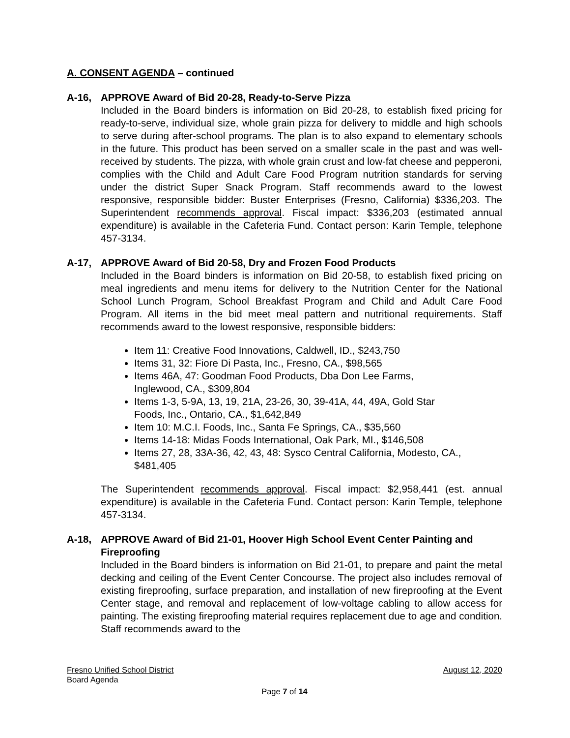A. CONSENT AGENDA – continued
A-16, APPROVE Award of Bid 20-28, Ready-to-Serve Pizza
Included in the Board binders is information on Bid 20-28, to establish fixed pricing for ready-to-serve, individual size, whole grain pizza for delivery to middle and high schools to serve during after-school programs. The plan is to also expand to elementary schools in the future. This product has been served on a smaller scale in the past and was well-received by students. The pizza, with whole grain crust and low-fat cheese and pepperoni, complies with the Child and Adult Care Food Program nutrition standards for serving under the district Super Snack Program. Staff recommends award to the lowest responsive, responsible bidder: Buster Enterprises (Fresno, California) $336,203. The Superintendent recommends approval. Fiscal impact: $336,203 (estimated annual expenditure) is available in the Cafeteria Fund. Contact person: Karin Temple, telephone 457-3134.
A-17, APPROVE Award of Bid 20-58, Dry and Frozen Food Products
Included in the Board binders is information on Bid 20-58, to establish fixed pricing on meal ingredients and menu items for delivery to the Nutrition Center for the National School Lunch Program, School Breakfast Program and Child and Adult Care Food Program. All items in the bid meet meal pattern and nutritional requirements. Staff recommends award to the lowest responsive, responsible bidders:
Item 11: Creative Food Innovations, Caldwell, ID., $243,750
Items 31, 32: Fiore Di Pasta, Inc., Fresno, CA., $98,565
Items 46A, 47: Goodman Food Products, Dba Don Lee Farms,
Inglewood, CA., $309,804
Items 1-3, 5-9A, 13, 19, 21A, 23-26, 30, 39-41A, 44, 49A, Gold Star
Foods, Inc., Ontario, CA., $1,642,849
Item 10: M.C.I. Foods, Inc., Santa Fe Springs, CA., $35,560
Items 14-18: Midas Foods International, Oak Park, MI., $146,508
Items 27, 28, 33A-36, 42, 43, 48: Sysco Central California, Modesto, CA., $481,405
The Superintendent recommends approval. Fiscal impact: $2,958,441 (est. annual expenditure) is available in the Cafeteria Fund. Contact person: Karin Temple, telephone 457-3134.
A-18, APPROVE Award of Bid 21-01, Hoover High School Event Center Painting and Fireproofing
Included in the Board binders is information on Bid 21-01, to prepare and paint the metal decking and ceiling of the Event Center Concourse. The project also includes removal of existing fireproofing, surface preparation, and installation of new fireproofing at the Event Center stage, and removal and replacement of low-voltage cabling to allow access for painting. The existing fireproofing material requires replacement due to age and condition. Staff recommends award to the
Fresno Unified School District August 12, 2020
Board Agenda
Page 7 of 14